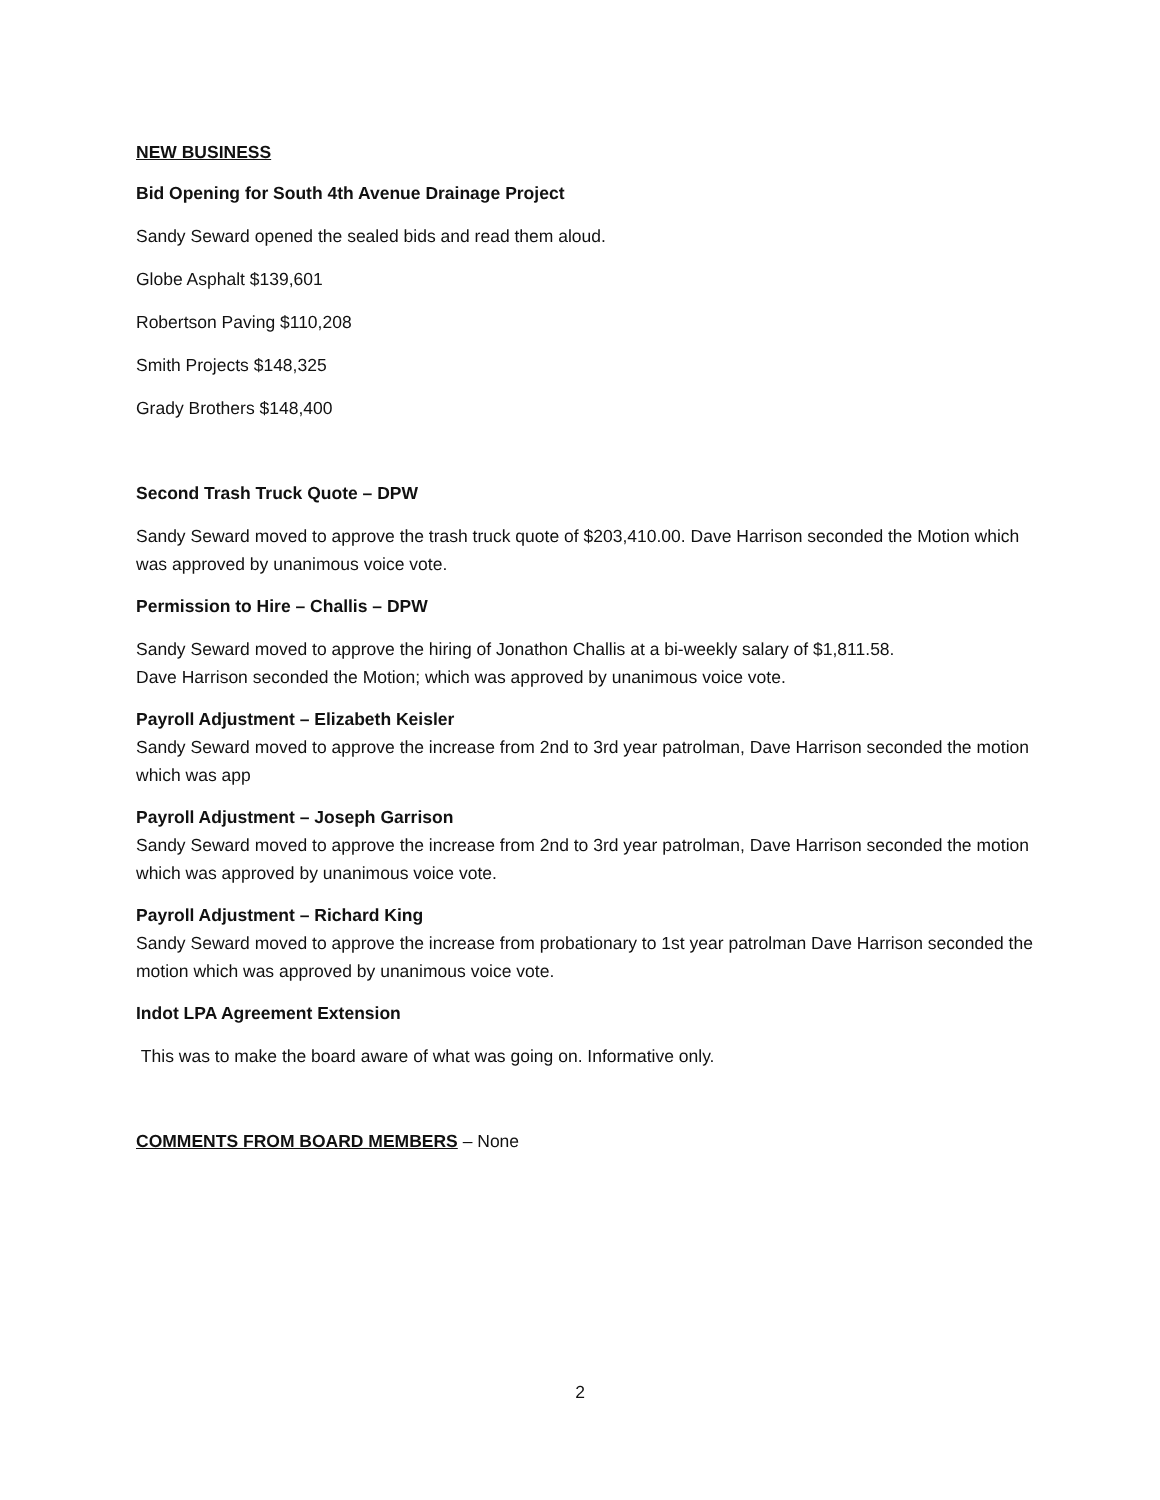NEW BUSINESS
Bid Opening for South 4th Avenue Drainage Project
Sandy Seward opened the sealed bids and read them aloud.
Globe Asphalt $139,601
Robertson Paving $110,208
Smith Projects $148,325
Grady Brothers $148,400
Second Trash Truck Quote – DPW
Sandy Seward moved to approve the trash truck quote of $203,410.00. Dave Harrison seconded the Motion which was approved by unanimous voice vote.
Permission to Hire – Challis – DPW
Sandy Seward moved to approve the hiring of Jonathon Challis at a bi-weekly salary of $1,811.58.
Dave Harrison seconded the Motion; which was approved by unanimous voice vote.
Payroll Adjustment – Elizabeth Keisler
Sandy Seward moved to approve the increase from 2nd to 3rd year patrolman, Dave Harrison seconded the motion which was app
Payroll Adjustment – Joseph Garrison
Sandy Seward moved to approve the increase from 2nd to 3rd year patrolman, Dave Harrison seconded the motion which was approved by unanimous voice vote.
Payroll Adjustment – Richard King
Sandy Seward moved to approve the increase from probationary to 1st year patrolman Dave Harrison seconded the motion which was approved by unanimous voice vote.
Indot LPA Agreement Extension
This was to make the board aware of what was going on. Informative only.
COMMENTS FROM BOARD MEMBERS – None
2